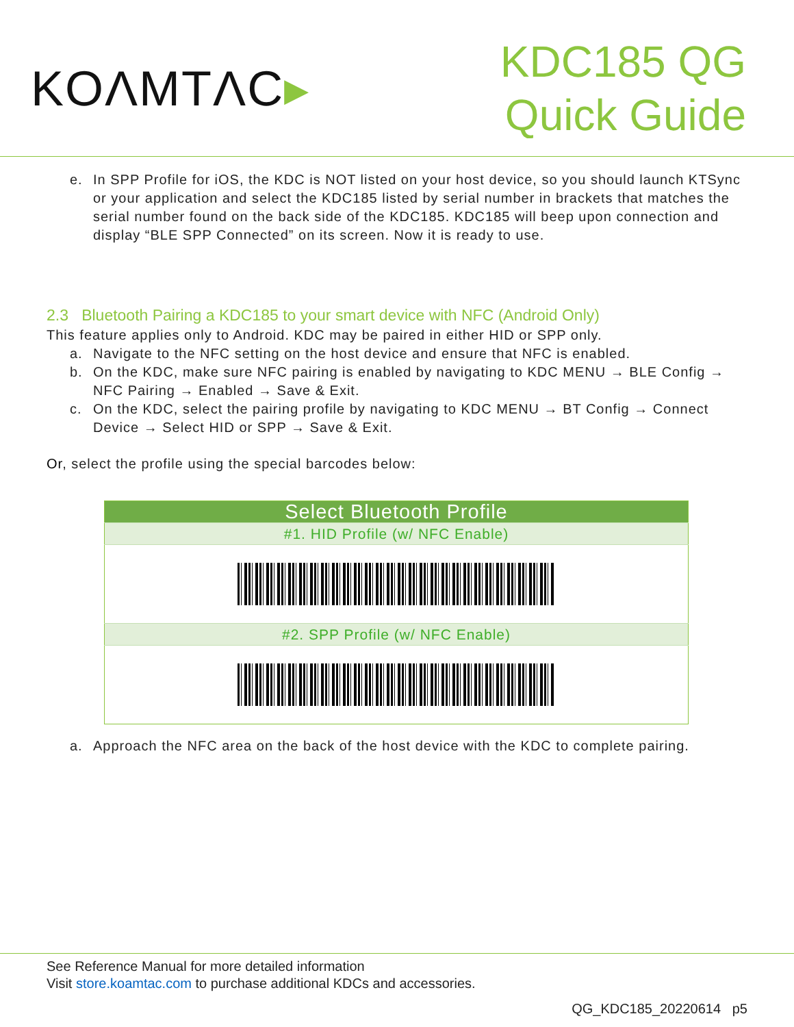KOΛMTΛC▸
KDC185 QG
Quick Guide
e. In SPP Profile for iOS, the KDC is NOT listed on your host device, so you should launch KTSync or your application and select the KDC185 listed by serial number in brackets that matches the serial number found on the back side of the KDC185. KDC185 will beep upon connection and display “BLE SPP Connected” on its screen. Now it is ready to use.
2.3 Bluetooth Pairing a KDC185 to your smart device with NFC (Android Only)
This feature applies only to Android. KDC may be paired in either HID or SPP only.
a. Navigate to the NFC setting on the host device and ensure that NFC is enabled.
b. On the KDC, make sure NFC pairing is enabled by navigating to KDC MENU → BLE Config → NFC Pairing → Enabled → Save & Exit.
c. On the KDC, select the pairing profile by navigating to KDC MENU → BT Config → Connect Device → Select HID or SPP → Save & Exit.
Or, select the profile using the special barcodes below:
| Select Bluetooth Profile |
| --- |
| #1. HID Profile (w/ NFC Enable) |
| #2. SPP Profile (w/ NFC Enable) |
a. Approach the NFC area on the back of the host device with the KDC to complete pairing.
See Reference Manual for more detailed information
Visit store.koamtac.com to purchase additional KDCs and accessories.
QG_KDC185_20220614 p5